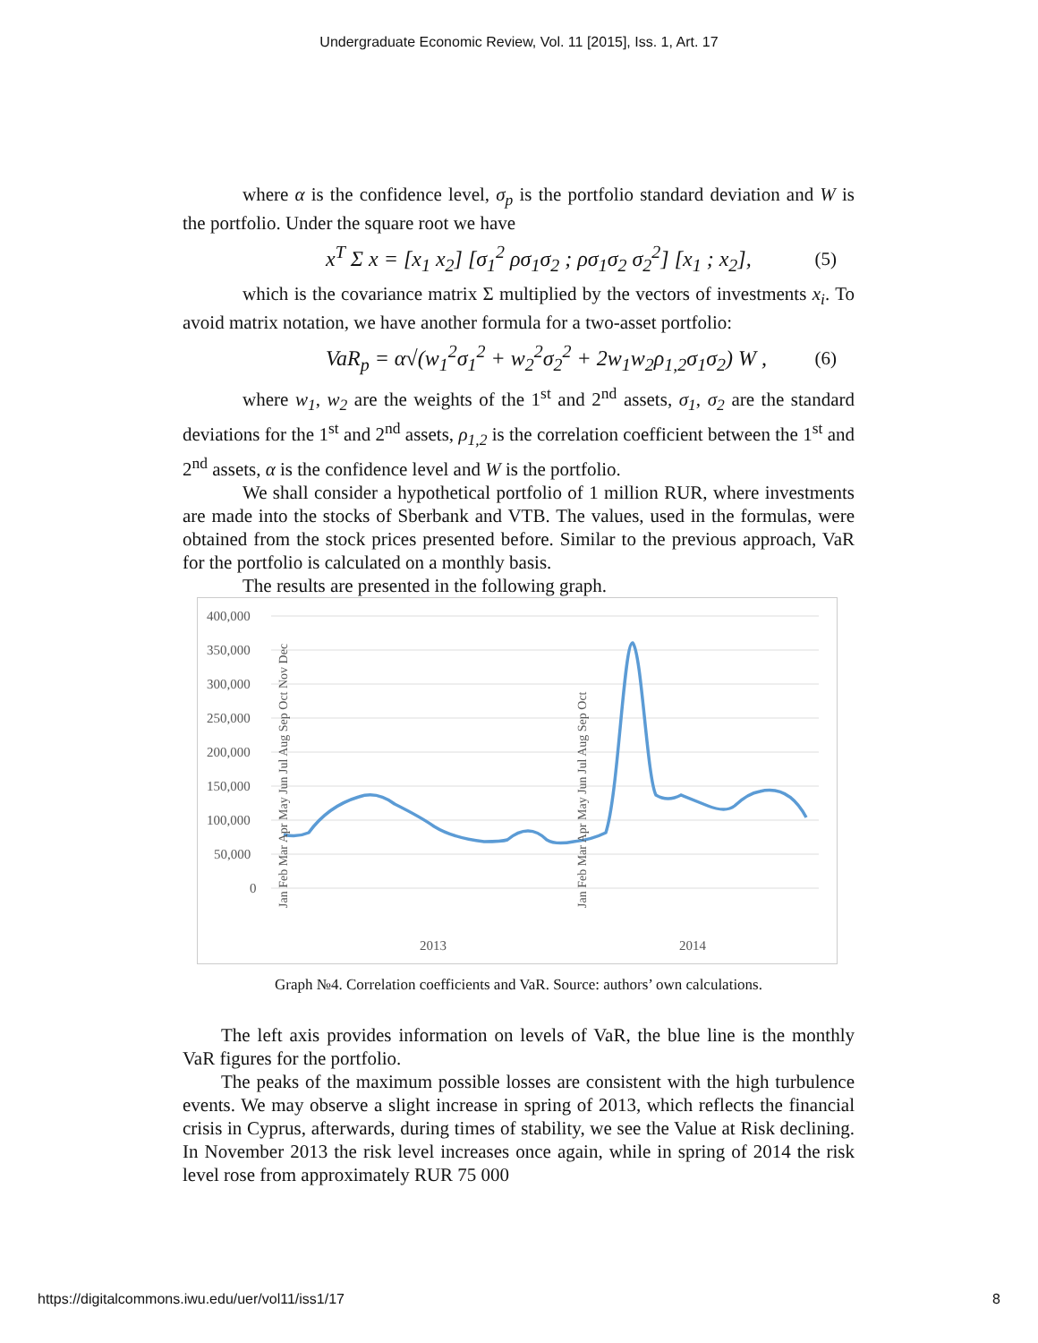Undergraduate Economic Review, Vol. 11 [2015], Iss. 1, Art. 17
where α is the confidence level, σ<sub>p</sub> is the portfolio standard deviation and W is the portfolio. Under the square root we have
x<sup>T</sup> Σ x = [x<sub>1</sub> x<sub>2</sub>] [σ<sub>1</sub><sup>2</sup> ρσ<sub>1</sub>σ<sub>2</sub> ; ρσ<sub>1</sub>σ<sub>2</sub> σ<sub>2</sub><sup>2</sup>] [x<sub>1</sub> ; x<sub>2</sub>], (5)
which is the covariance matrix Σ multiplied by the vectors of investments x<sub>i</sub>. To avoid matrix notation, we have another formula for a two-asset portfolio:
VaR<sub>p</sub> = α√(w<sub>1</sub><sup>2</sup>σ<sub>1</sub><sup>2</sup> + w<sub>2</sub><sup>2</sup>σ<sub>2</sub><sup>2</sup> + 2w<sub>1</sub>w<sub>2</sub>ρ<sub>1,2</sub>σ<sub>1</sub>σ<sub>2</sub>) W , (6)
where w<sub>1</sub>, w<sub>2</sub> are the weights of the 1<sup>st</sup> and 2<sup>nd</sup> assets, σ<sub>1</sub>, σ<sub>2</sub> are the standard deviations for the 1<sup>st</sup> and 2<sup>nd</sup> assets, ρ<sub>1,2</sub> is the correlation coefficient between the 1<sup>st</sup> and 2<sup>nd</sup> assets, α is the confidence level and W is the portfolio.
We shall consider a hypothetical portfolio of 1 million RUR, where investments are made into the stocks of Sberbank and VTB. The values, used in the formulas, were obtained from the stock prices presented before. Similar to the previous approach, VaR for the portfolio is calculated on a monthly basis.
The results are presented in the following graph.
400,000
350,000
300,000
250,000
200,000
150,000
100,000
50,000
0
2013
2014
Jan Feb Mar Apr May Jun Jul Aug Sep Oct Nov Dec
Jan Feb Mar Apr May Jun Jul Aug Sep Oct
Graph №4. Correlation coefficients and VaR. Source: authors’ own calculations.
The left axis provides information on levels of VaR, the blue line is the monthly VaR figures for the portfolio.
The peaks of the maximum possible losses are consistent with the high turbulence events. We may observe a slight increase in spring of 2013, which reflects the financial crisis in Cyprus, afterwards, during times of stability, we see the Value at Risk declining. In November 2013 the risk level increases once again, while in spring of 2014 the risk level rose from approximately RUR 75 000
https://digitalcommons.iwu.edu/uer/vol11/iss1/17 8